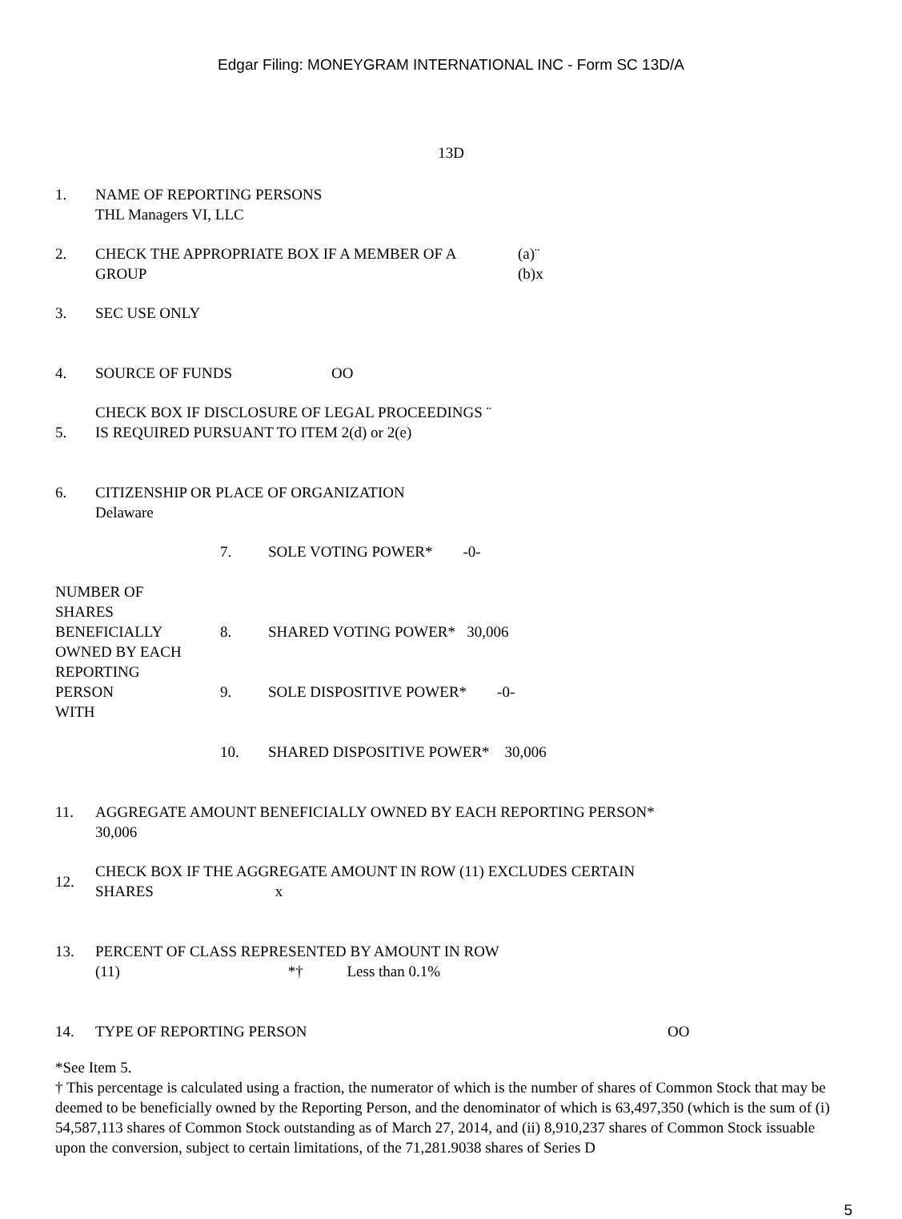Edgar Filing: MONEYGRAM INTERNATIONAL INC - Form SC 13D/A
13D
| 1. | NAME OF REPORTING PERSONS THL Managers VI, LLC |
| 2. | CHECK THE APPROPRIATE BOX IF A MEMBER OF A GROUP | (a)¨ (b)x |
| 3. | SEC USE ONLY |
| 4. | SOURCE OF FUNDS | OO |
| 5. | CHECK BOX IF DISCLOSURE OF LEGAL PROCEEDINGS ¨ IS REQUIRED PURSUANT TO ITEM 2(d) or 2(e) |
| 6. | CITIZENSHIP OR PLACE OF ORGANIZATION Delaware |
| NUMBER OF SHARES BENEFICIALLY OWNED BY EACH REPORTING PERSON WITH | 7. | SOLE VOTING POWER* -0- |
| | 8. | SHARED VOTING POWER* 30,006 |
| | 9. | SOLE DISPOSITIVE POWER* -0- |
| | 10. | SHARED DISPOSITIVE POWER* 30,006 |
| 11. | AGGREGATE AMOUNT BENEFICIALLY OWNED BY EACH REPORTING PERSON* 30,006 |
| 12. | CHECK BOX IF THE AGGREGATE AMOUNT IN ROW (11) EXCLUDES CERTAIN SHARES x |
| 13. | PERCENT OF CLASS REPRESENTED BY AMOUNT IN ROW (11) *† Less than 0.1% |
| 14. | TYPE OF REPORTING PERSON | OO |
*See Item 5.
† This percentage is calculated using a fraction, the numerator of which is the number of shares of Common Stock that may be deemed to be beneficially owned by the Reporting Person, and the denominator of which is 63,497,350 (which is the sum of (i) 54,587,113 shares of Common Stock outstanding as of March 27, 2014, and (ii) 8,910,237 shares of Common Stock issuable upon the conversion, subject to certain limitations, of the 71,281.9038 shares of Series D
5